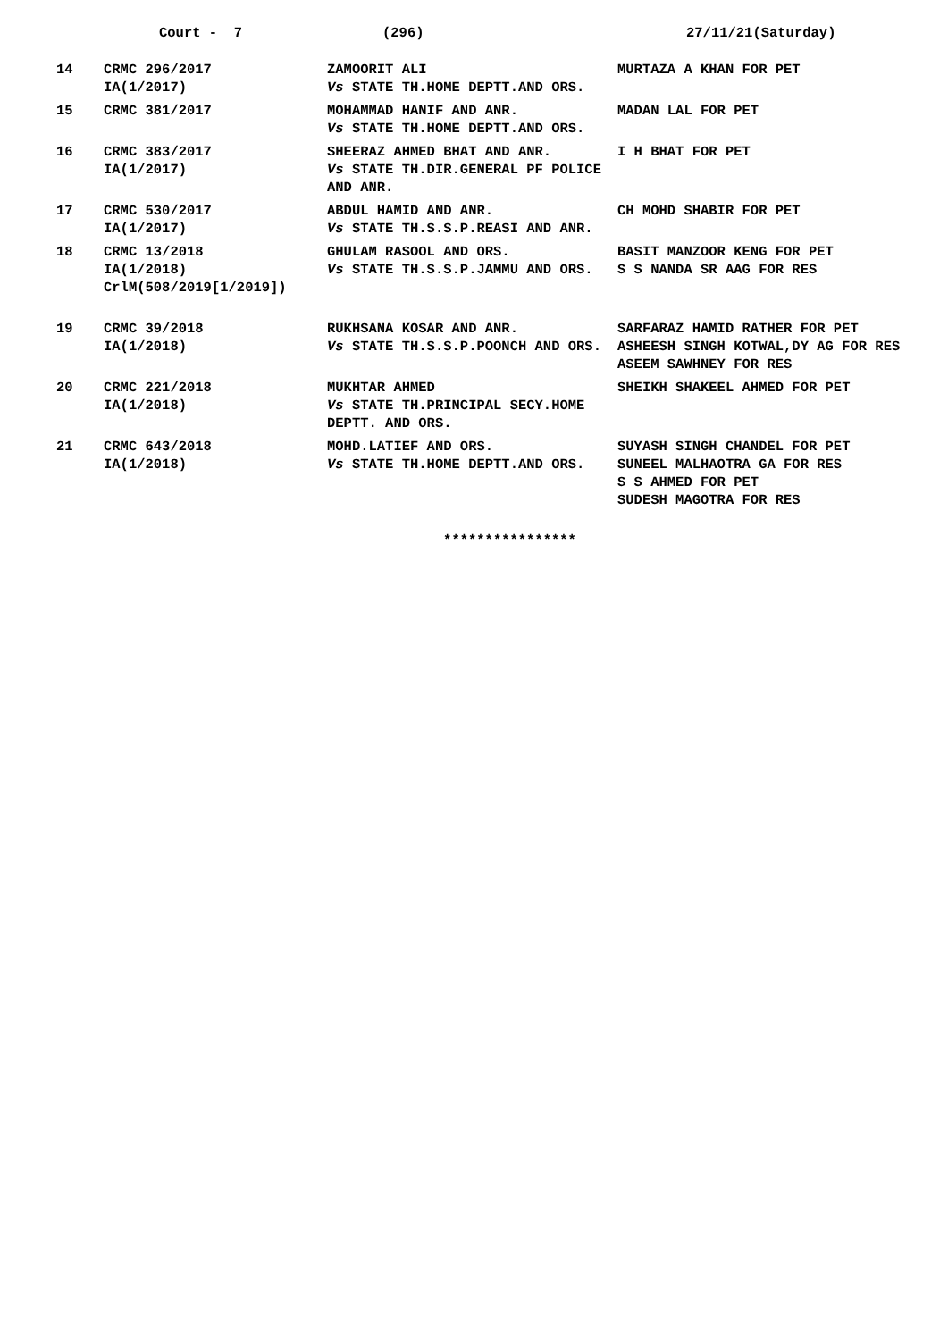Court - 7
(296)
27/11/21(Saturday)
| 14 | CRMC 296/2017 IA(1/2017) | ZAMOORIT ALI Vs STATE TH.HOME DEPTT.AND ORS. | MURTAZA A KHAN FOR PET |
| 15 | CRMC 381/2017 | MOHAMMAD HANIF AND ANR. Vs STATE TH.HOME DEPTT.AND ORS. | MADAN LAL FOR PET |
| 16 | CRMC 383/2017 IA(1/2017) | SHEERAZ AHMED BHAT AND ANR. Vs STATE TH.DIR.GENERAL PF POLICE AND ANR. | I H BHAT FOR PET |
| 17 | CRMC 530/2017 IA(1/2017) | ABDUL HAMID AND ANR. Vs STATE TH.S.S.P.REASI AND ANR. | CH MOHD SHABIR FOR PET |
| 18 | CRMC 13/2018 IA(1/2018) CrlM(508/2019[1/2019]) | GHULAM RASOOL AND ORS. Vs STATE TH.S.S.P.JAMMU AND ORS. | BASIT MANZOOR KENG FOR PET S S NANDA SR AAG FOR RES |
| 19 | CRMC 39/2018 IA(1/2018) | RUKHSANA KOSAR AND ANR. Vs STATE TH.S.S.P.POONCH AND ORS. | SARFARAZ HAMID RATHER FOR PET ASHEESH SINGH KOTWAL,DY AG FOR RES ASEEM SAWHNEY FOR RES |
| 20 | CRMC 221/2018 IA(1/2018) | MUKHTAR AHMED Vs STATE TH.PRINCIPAL SECY.HOME DEPTT. AND ORS. | SHEIKH SHAKEEL AHMED FOR PET |
| 21 | CRMC 643/2018 IA(1/2018) | MOHD.LATIEF AND ORS. Vs STATE TH.HOME DEPTT.AND ORS. | SUYASH SINGH CHANDEL FOR PET SUNEEL MALHAOTRA GA FOR RES S S AHMED FOR PET SUDESH MAGOTRA FOR RES |
****************